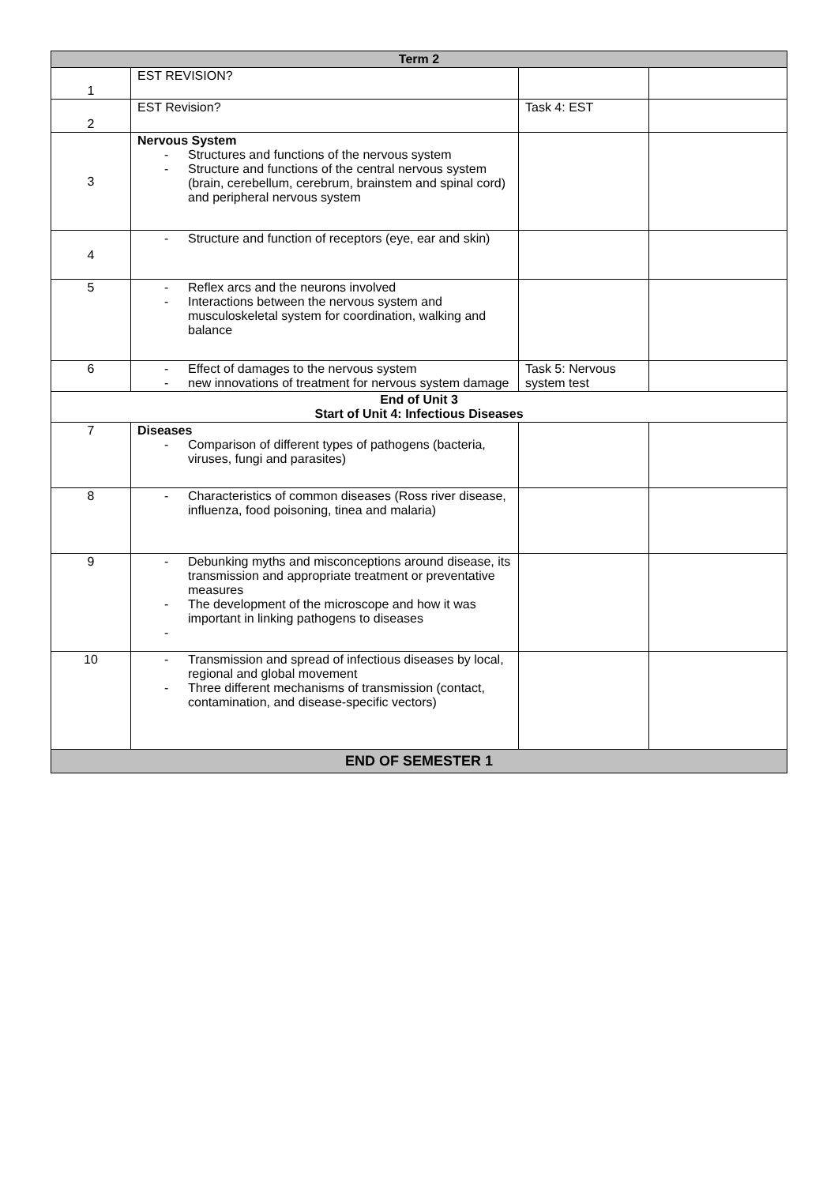| Term 2 | | | |
| 1 | EST REVISION? | | |
| 2 | EST Revision? | Task 4: EST | |
| 3 | Nervous System - Structures and functions of the nervous system - Structure and functions of the central nervous system (brain, cerebellum, cerebrum, brainstem and spinal cord) and peripheral nervous system | | |
| 4 | - Structure and function of receptors (eye, ear and skin) | | |
| 5 | - Reflex arcs and the neurons involved - Interactions between the nervous system and musculoskeletal system for coordination, walking and balance | | |
| 6 | - Effect of damages to the nervous system - new innovations of treatment for nervous system damage | Task 5: Nervous system test | |
| End of Unit 3 Start of Unit 4: Infectious Diseases | | | |
| 7 | Diseases - Comparison of different types of pathogens (bacteria, viruses, fungi and parasites) | | |
| 8 | - Characteristics of common diseases (Ross river disease, influenza, food poisoning, tinea and malaria) | | |
| 9 | - Debunking myths and misconceptions around disease, its transmission and appropriate treatment or preventative measures - The development of the microscope and how it was important in linking pathogens to diseases - | | |
| 10 | - Transmission and spread of infectious diseases by local, regional and global movement - Three different mechanisms of transmission (contact, contamination, and disease-specific vectors) | | |
| END OF SEMESTER 1 | | | |